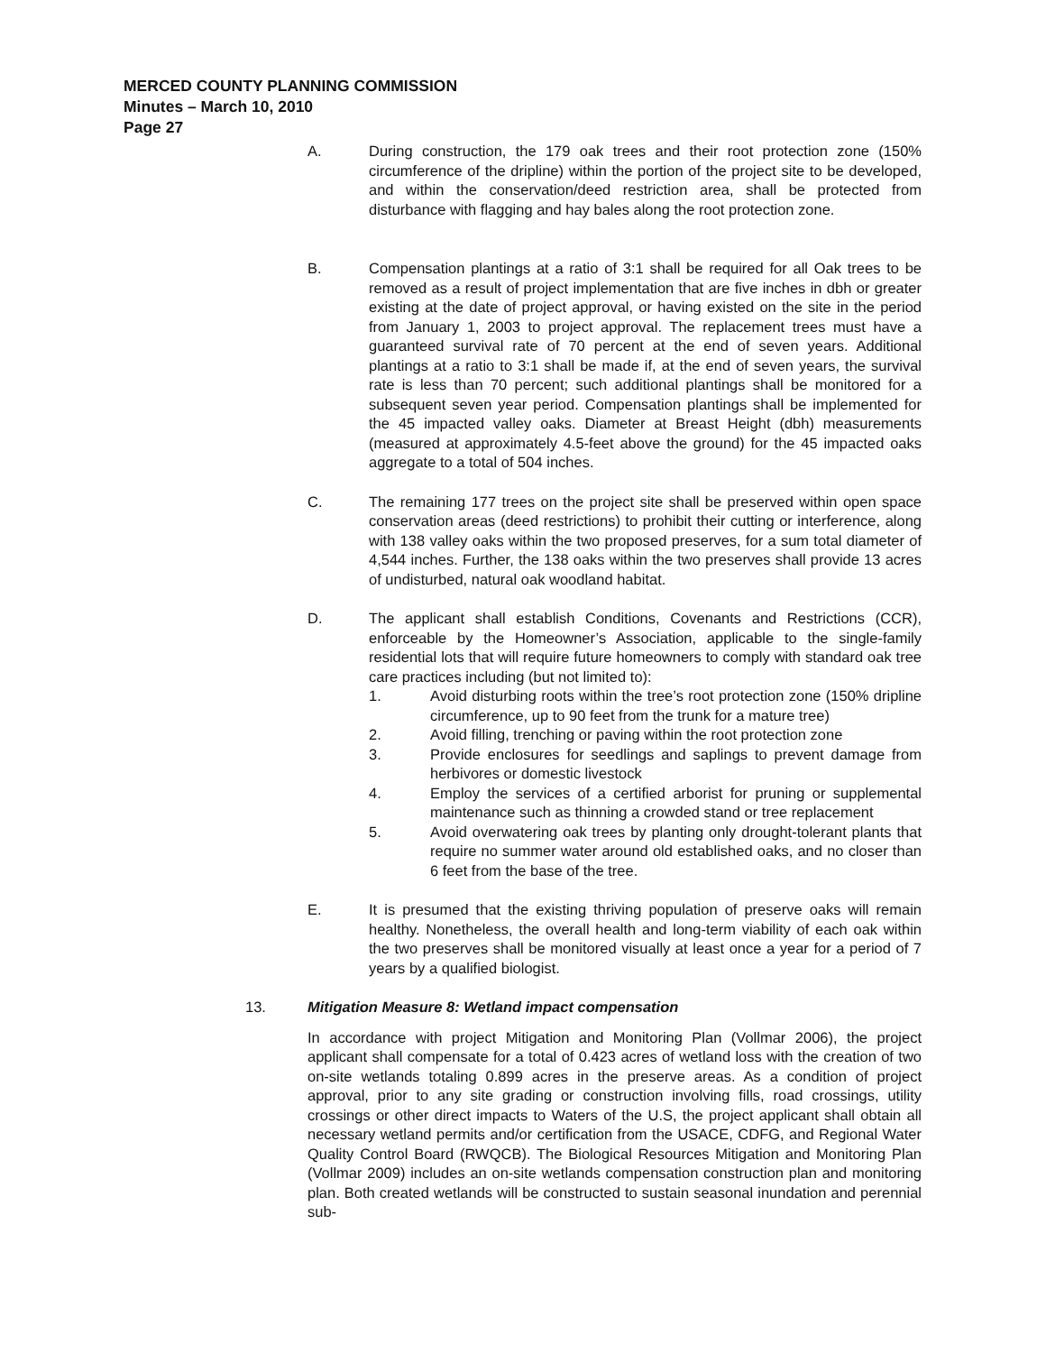MERCED COUNTY PLANNING COMMISSION
Minutes – March 10, 2010
Page 27
A. During construction, the 179 oak trees and their root protection zone (150% circumference of the dripline) within the portion of the project site to be developed, and within the conservation/deed restriction area, shall be protected from disturbance with flagging and hay bales along the root protection zone.
B. Compensation plantings at a ratio of 3:1 shall be required for all Oak trees to be removed as a result of project implementation that are five inches in dbh or greater existing at the date of project approval, or having existed on the site in the period from January 1, 2003 to project approval. The replacement trees must have a guaranteed survival rate of 70 percent at the end of seven years. Additional plantings at a ratio to 3:1 shall be made if, at the end of seven years, the survival rate is less than 70 percent; such additional plantings shall be monitored for a subsequent seven year period. Compensation plantings shall be implemented for the 45 impacted valley oaks. Diameter at Breast Height (dbh) measurements (measured at approximately 4.5-feet above the ground) for the 45 impacted oaks aggregate to a total of 504 inches.
C. The remaining 177 trees on the project site shall be preserved within open space conservation areas (deed restrictions) to prohibit their cutting or interference, along with 138 valley oaks within the two proposed preserves, for a sum total diameter of 4,544 inches. Further, the 138 oaks within the two preserves shall provide 13 acres of undisturbed, natural oak woodland habitat.
D. The applicant shall establish Conditions, Covenants and Restrictions (CCR), enforceable by the Homeowner’s Association, applicable to the single-family residential lots that will require future homeowners to comply with standard oak tree care practices including (but not limited to):
1. Avoid disturbing roots within the tree’s root protection zone (150% dripline circumference, up to 90 feet from the trunk for a mature tree)
2. Avoid filling, trenching or paving within the root protection zone
3. Provide enclosures for seedlings and saplings to prevent damage from herbivores or domestic livestock
4. Employ the services of a certified arborist for pruning or supplemental maintenance such as thinning a crowded stand or tree replacement
5. Avoid overwatering oak trees by planting only drought-tolerant plants that require no summer water around old established oaks, and no closer than 6 feet from the base of the tree.
E. It is presumed that the existing thriving population of preserve oaks will remain healthy. Nonetheless, the overall health and long-term viability of each oak within the two preserves shall be monitored visually at least once a year for a period of 7 years by a qualified biologist.
13. Mitigation Measure 8: Wetland impact compensation
In accordance with project Mitigation and Monitoring Plan (Vollmar 2006), the project applicant shall compensate for a total of 0.423 acres of wetland loss with the creation of two on-site wetlands totaling 0.899 acres in the preserve areas. As a condition of project approval, prior to any site grading or construction involving fills, road crossings, utility crossings or other direct impacts to Waters of the U.S, the project applicant shall obtain all necessary wetland permits and/or certification from the USACE, CDFG, and Regional Water Quality Control Board (RWQCB). The Biological Resources Mitigation and Monitoring Plan (Vollmar 2009) includes an on-site wetlands compensation construction plan and monitoring plan. Both created wetlands will be constructed to sustain seasonal inundation and perennial sub-